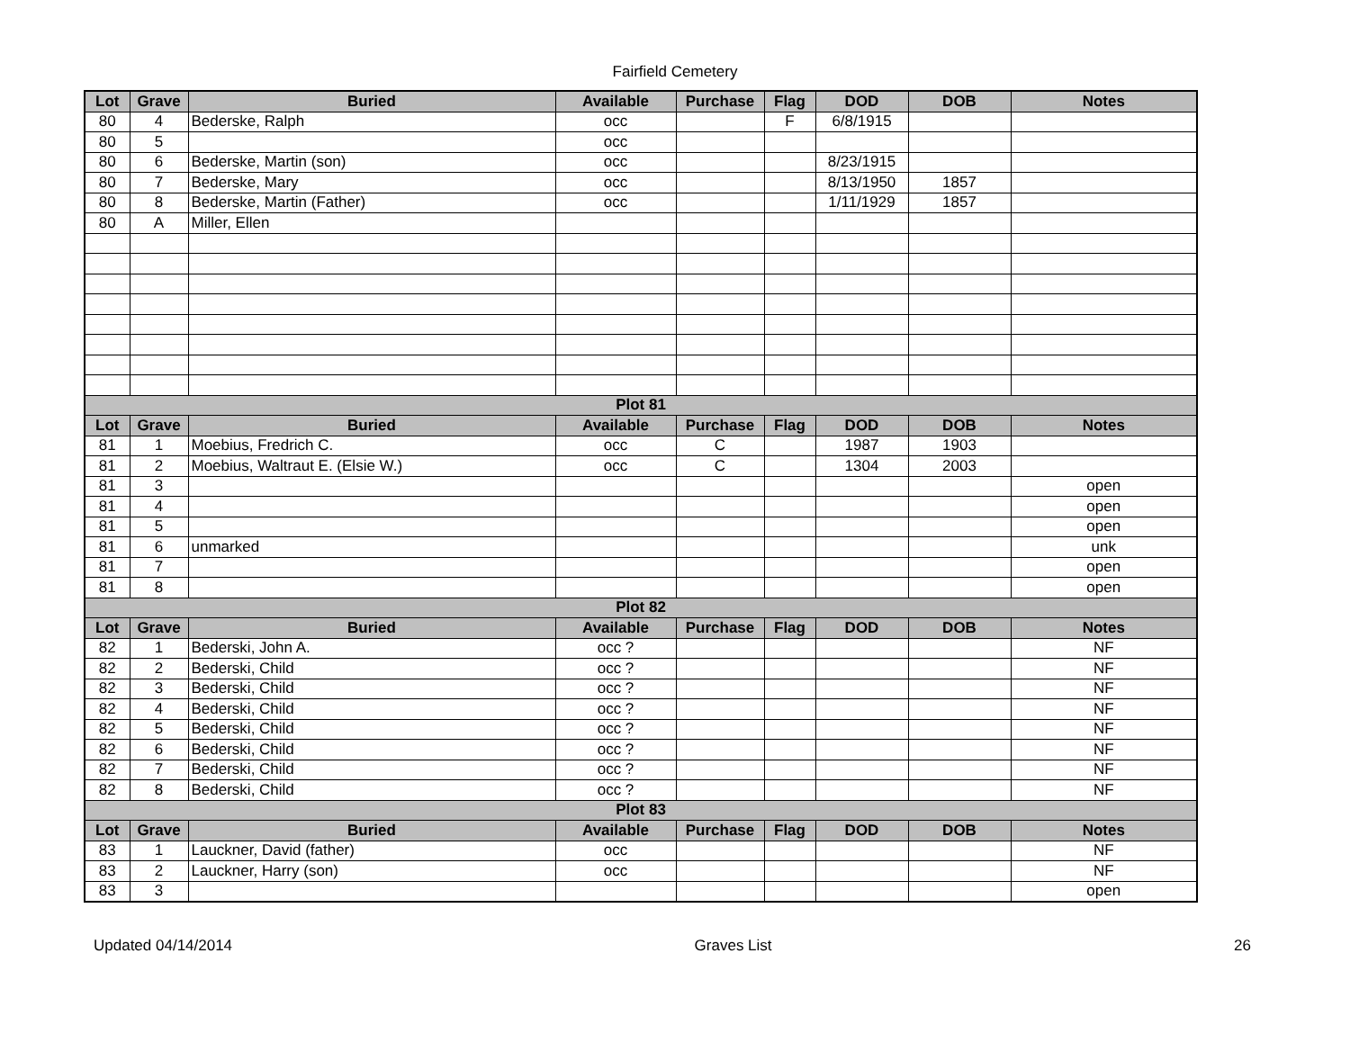Fairfield Cemetery
| Lot | Grave | Buried | Available | Purchase | Flag | DOD | DOB | Notes |
| --- | --- | --- | --- | --- | --- | --- | --- | --- |
| 80 | 4 | Bederske, Ralph | occ | | F | 6/8/1915 | | |
| 80 | 5 | | occ | | | | | |
| 80 | 6 | Bederske, Martin (son) | occ | | | 8/23/1915 | | |
| 80 | 7 | Bederske, Mary | occ | | | 8/13/1950 | 1857 | |
| 80 | 8 | Bederske, Martin (Father) | occ | | | 1/11/1929 | 1857 | |
| 80 | A | Miller, Ellen | | | | | | |
| Plot 81 | | | | | | | | |
| Lot | Grave | Buried | Available | Purchase | Flag | DOD | DOB | Notes |
| 81 | 1 | Moebius, Fredrich C. | occ | C | | 1987 | 1903 | |
| 81 | 2 | Moebius, Waltraut E. (Elsie W.) | occ | C | | 1304 | 2003 | |
| 81 | 3 | | | | | | | open |
| 81 | 4 | | | | | | | open |
| 81 | 5 | | | | | | | open |
| 81 | 6 | unmarked | | | | | | unk |
| 81 | 7 | | | | | | | open |
| 81 | 8 | | | | | | | open |
| Plot 82 | | | | | | | | |
| Lot | Grave | Buried | Available | Purchase | Flag | DOD | DOB | Notes |
| 82 | 1 | Bederski, John A. | occ ? | | | | | NF |
| 82 | 2 | Bederski, Child | occ ? | | | | | NF |
| 82 | 3 | Bederski, Child | occ ? | | | | | NF |
| 82 | 4 | Bederski, Child | occ ? | | | | | NF |
| 82 | 5 | Bederski, Child | occ ? | | | | | NF |
| 82 | 6 | Bederski, Child | occ ? | | | | | NF |
| 82 | 7 | Bederski, Child | occ ? | | | | | NF |
| 82 | 8 | Bederski, Child | occ ? | | | | | NF |
| Plot 83 | | | | | | | | |
| Lot | Grave | Buried | Available | Purchase | Flag | DOD | DOB | Notes |
| 83 | 1 | Lauckner, David (father) | occ | | | | | NF |
| 83 | 2 | Lauckner, Harry (son) | occ | | | | | NF |
| 83 | 3 | | | | | | | open |
Updated 04/14/2014 Graves List 26